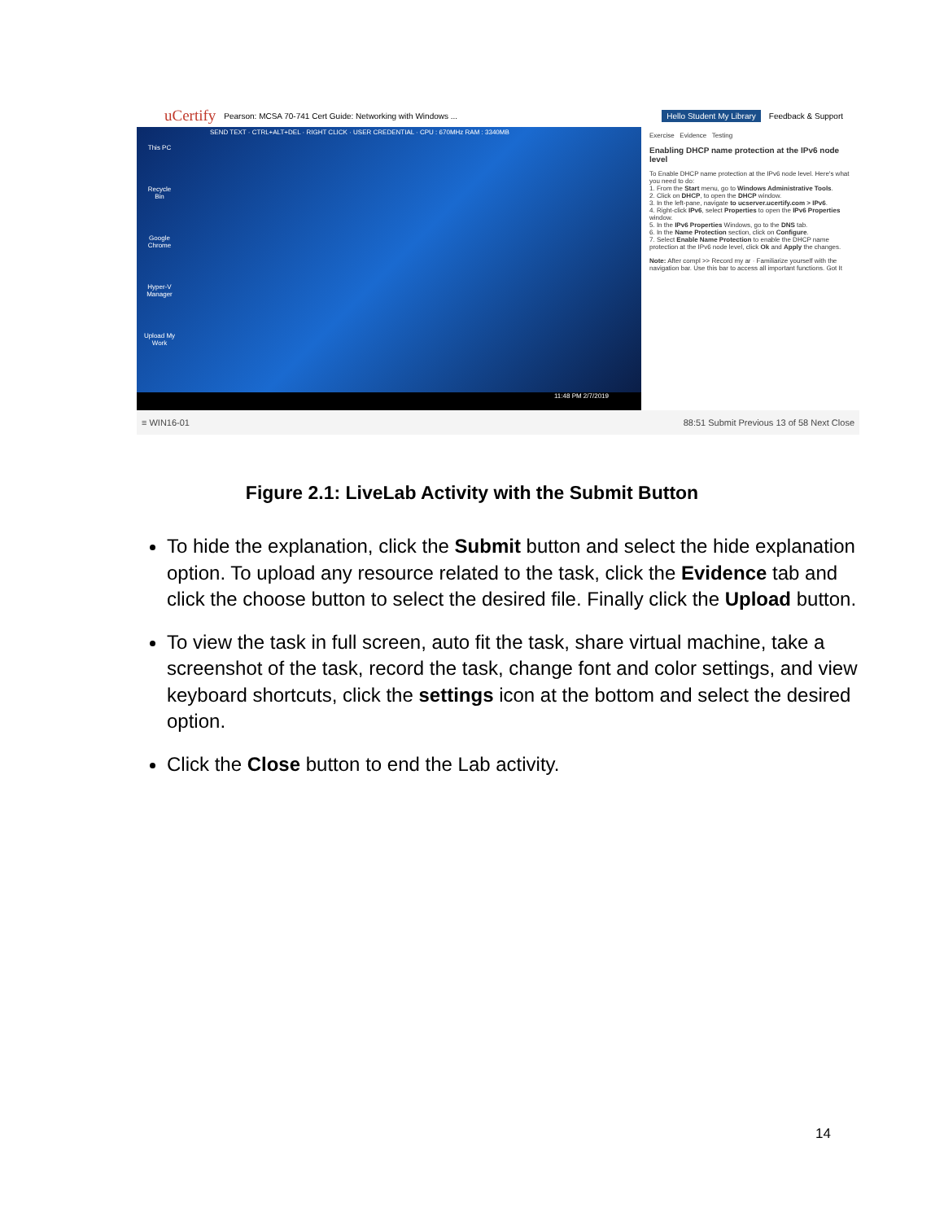uCertify Pearson: MCSA 70-741 Cert Guide: Networking with Windows ... Hello Student My Library Feedback & Support
SEND TEXT · CTRL+ALT+DEL · RIGHT CLICK · USER CREDENTIAL · CPU : 670MHz RAM : 3340MB
This PC
Recycle Bin
Google Chrome
Hyper-V Manager
Upload My Work
11:48 PM 2/7/2019
Exercise Evidence Testing
Enabling DHCP name protection at the IPv6 node level
To Enable DHCP name protection at the IPv6 node level. Here's what you need to do:
1. From the Start menu, go to Windows Administrative Tools.
2. Click on DHCP, to open the DHCP window.
3. In the left-pane, navigate to ucserver.ucertify.com > IPv6.
4. Right-click IPv6, select Properties to open the IPv6 Properties window.
5. In the IPv6 Properties Windows, go to the DNS tab.
6. In the Name Protection section, click on Configure.
7. Select Enable Name Protection to enable the DHCP name protection at the IPv6 node level, click Ok and Apply the changes.
Note: After compl >> Record my ar · Familiarize yourself with the navigation bar. Use this bar to access all important functions. Got It
≡ WIN16-01 88:51 Submit Previous 13 of 58 Next Close
Figure 2.1: LiveLab Activity with the Submit Button
To hide the explanation, click the Submit button and select the hide explanation option. To upload any resource related to the task, click the Evidence tab and click the choose button to select the desired file. Finally click the Upload button.
To view the task in full screen, auto fit the task, share virtual machine, take a screenshot of the task, record the task, change font and color settings, and view keyboard shortcuts, click the settings icon at the bottom and select the desired option.
Click the Close button to end the Lab activity.
14